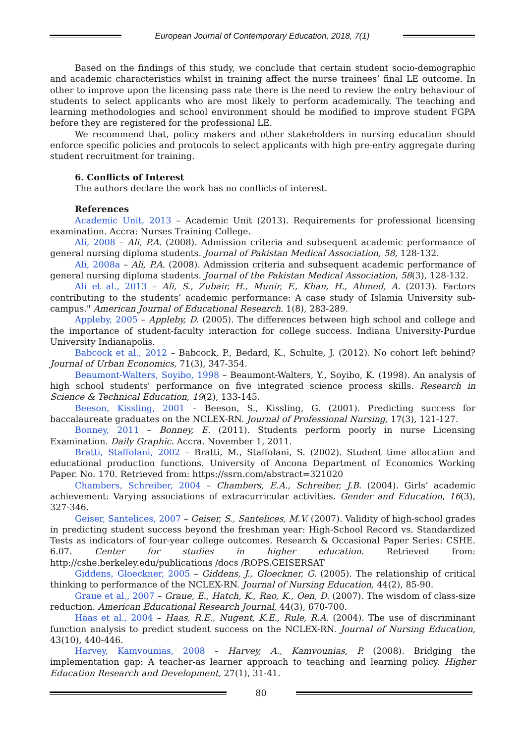European Journal of Contemporary Education, 2018, 7(1)
Based on the findings of this study, we conclude that certain student socio-demographic and academic characteristics whilst in training affect the nurse trainees’ final LE outcome. In other to improve upon the licensing pass rate there is the need to review the entry behaviour of students to select applicants who are most likely to perform academically. The teaching and learning methodologies and school environment should be modified to improve student FGPA before they are registered for the professional LE.
We recommend that, policy makers and other stakeholders in nursing education should enforce specific policies and protocols to select applicants with high pre-entry aggregate during student recruitment for training.
6. Conflicts of Interest
The authors declare the work has no conflicts of interest.
References
Academic Unit, 2013 – Academic Unit (2013). Requirements for professional licensing examination. Accra: Nurses Training College.
Ali, 2008 – Ali, P.A. (2008). Admission criteria and subsequent academic performance of general nursing diploma students. Journal of Pakistan Medical Association, 58, 128-132.
Ali, 2008a – Ali, P.A. (2008). Admission criteria and subsequent academic performance of general nursing diploma students. Journal of the Pakistan Medical Association, 58(3), 128-132.
Ali et al., 2013 – Ali, S., Zubair, H., Munir, F., Khan, H., Ahmed, A. (2013). Factors contributing to the students’ academic performance: A case study of Islamia University sub-campus." American Journal of Educational Research. 1(8), 283-289.
Appleby, 2005 – Appleby, D. (2005). The differences between high school and college and the importance of student-faculty interaction for college success. Indiana University-Purdue University Indianapolis.
Babcock et al., 2012 – Babcock, P., Bedard, K., Schulte, J. (2012). No cohort left behind? Journal of Urban Economics, 71(3), 347-354.
Beaumont-Walters, Soyibo, 1998 – Beaumont-Walters, Y., Soyibo, K. (1998). An analysis of high school students' performance on five integrated science process skills. Research in Science & Technical Education, 19(2), 133-145.
Beeson, Kissling, 2001 – Beeson, S., Kissling, G. (2001). Predicting success for baccalaureate graduates on the NCLEX-RN. Journal of Professional Nursing, 17(3), 121-127.
Bonney, 2011 – Bonney, E. (2011). Students perform poorly in nurse Licensing Examination. Daily Graphic. Accra. November 1, 2011.
Bratti, Staffolani, 2002 – Bratti, M., Staffolani, S. (2002). Student time allocation and educational production functions. University of Ancona Department of Economics Working Paper. No. 170. Retrieved from: https://ssrn.com/abstract=321020
Chambers, Schreiber, 2004 – Chambers, E.A., Schreiber, J.B. (2004). Girls’ academic achievement: Varying associations of extracurricular activities. Gender and Education, 16(3), 327-346.
Geiser, Santelices, 2007 – Geiser, S., Santelices, M.V. (2007). Validity of high-school grades in predicting student success beyond the freshman year: High-School Record vs. Standardized Tests as indicators of four-year college outcomes. Research & Occasional Paper Series: CSHE. 6.07. Center for studies in higher education. Retrieved from: http://cshe.berkeley.edu/publications /docs /ROPS.GEISERSAT
Giddens, Gloeckner, 2005 – Giddens, J., Gloeckner, G. (2005). The relationship of critical thinking to performance of the NCLEX-RN. Journal of Nursing Education, 44(2), 85-90.
Graue et al., 2007 – Graue, E., Hatch, K., Rao, K., Oen, D. (2007). The wisdom of class-size reduction. American Educational Research Journal, 44(3), 670-700.
Haas et al., 2004 – Haas, R.E., Nugent, K.E., Rule, R.A. (2004). The use of discriminant function analysis to predict student success on the NCLEX-RN. Journal of Nursing Education, 43(10), 440-446.
Harvey, Kamvounias, 2008 – Harvey, A., Kamvounias, P. (2008). Bridging the implementation gap: A teacher-as learner approach to teaching and learning policy. Higher Education Research and Development, 27(1), 31-41.
80